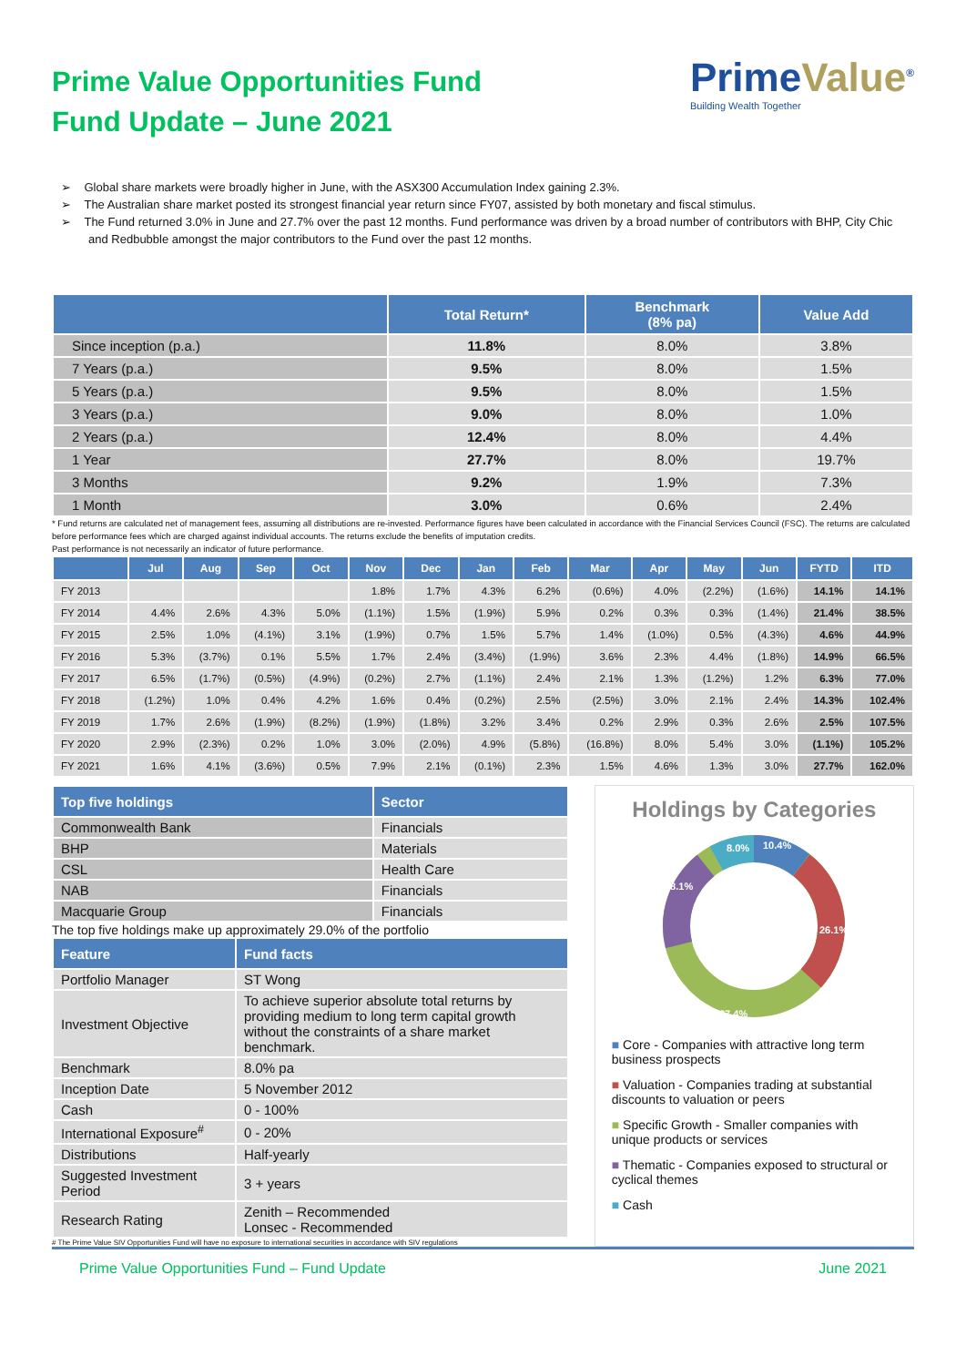Prime Value Opportunities Fund
Fund Update – June 2021
PrimeValue<sup>®</sup>
Building Wealth Together
➢ Global share markets were broadly higher in June, with the ASX300 Accumulation Index gaining 2.3%.
➢ The Australian share market posted its strongest financial year return since FY07, assisted by both monetary and fiscal stimulus.
➢ The Fund returned 3.0% in June and 27.7% over the past 12 months. Fund performance was driven by a broad number of contributors with BHP, City Chic and Redbubble amongst the major contributors to the Fund over the past 12 months.
| | Total Return* | Benchmark (8% pa) | Value Add |
| --- | --- | --- | --- |
| Since inception (p.a.) | 11.8% | 8.0% | 3.8% |
| 7 Years (p.a.) | 9.5% | 8.0% | 1.5% |
| 5 Years (p.a.) | 9.5% | 8.0% | 1.5% |
| 3 Years (p.a.) | 9.0% | 8.0% | 1.0% |
| 2 Years (p.a.) | 12.4% | 8.0% | 4.4% |
| 1 Year | 27.7% | 8.0% | 19.7% |
| 3 Months | 9.2% | 1.9% | 7.3% |
| 1 Month | 3.0% | 0.6% | 2.4% |
* Fund returns are calculated net of management fees, assuming all distributions are re-invested. Performance figures have been calculated in accordance with the Financial Services Council (FSC). The returns are calculated before performance fees which are charged against individual accounts. The returns exclude the benefits of imputation credits.
Past performance is not necessarily an indicator of future performance.
| | Jul | Aug | Sep | Oct | Nov | Dec | Jan | Feb | Mar | Apr | May | Jun | FYTD | ITD |
| --- | --- | --- | --- | --- | --- | --- | --- | --- | --- | --- | --- | --- | --- | --- |
| FY 2013 | | | | | 1.8% | 1.7% | 4.3% | 6.2% | (0.6%) | 4.0% | (2.2%) | (1.6%) | 14.1% | 14.1% |
| FY 2014 | 4.4% | 2.6% | 4.3% | 5.0% | (1.1%) | 1.5% | (1.9%) | 5.9% | 0.2% | 0.3% | 0.3% | (1.4%) | 21.4% | 38.5% |
| FY 2015 | 2.5% | 1.0% | (4.1%) | 3.1% | (1.9%) | 0.7% | 1.5% | 5.7% | 1.4% | (1.0%) | 0.5% | (4.3%) | 4.6% | 44.9% |
| FY 2016 | 5.3% | (3.7%) | 0.1% | 5.5% | 1.7% | 2.4% | (3.4%) | (1.9%) | 3.6% | 2.3% | 4.4% | (1.8%) | 14.9% | 66.5% |
| FY 2017 | 6.5% | (1.7%) | (0.5%) | (4.9%) | (0.2%) | 2.7% | (1.1%) | 2.4% | 2.1% | 1.3% | (1.2%) | 1.2% | 6.3% | 77.0% |
| FY 2018 | (1.2%) | 1.0% | 0.4% | 4.2% | 1.6% | 0.4% | (0.2%) | 2.5% | (2.5%) | 3.0% | 2.1% | 2.4% | 14.3% | 102.4% |
| FY 2019 | 1.7% | 2.6% | (1.9%) | (8.2%) | (1.9%) | (1.8%) | 3.2% | 3.4% | 0.2% | 2.9% | 0.3% | 2.6% | 2.5% | 107.5% |
| FY 2020 | 2.9% | (2.3%) | 0.2% | 1.0% | 3.0% | (2.0%) | 4.9% | (5.8%) | (16.8%) | 8.0% | 5.4% | 3.0% | (1.1%) | 105.2% |
| FY 2021 | 1.6% | 4.1% | (3.6%) | 0.5% | 7.9% | 2.1% | (0.1%) | 2.3% | 1.5% | 4.6% | 1.3% | 3.0% | 27.7% | 162.0% |
| Top five holdings | Sector |
| --- | --- |
| Commonwealth Bank | Financials |
| BHP | Materials |
| CSL | Health Care |
| NAB | Financials |
| Macquarie Group | Financials |
The top five holdings make up approximately 29.0% of the portfolio
| Feature | Fund facts |
| --- | --- |
| Portfolio Manager | ST Wong |
| Investment Objective | To achieve superior absolute total returns by providing medium to long term capital growth without the constraints of a share market benchmark. |
| Benchmark | 8.0% pa |
| Inception Date | 5 November 2012 |
| Cash | 0 - 100% |
| International Exposure<sup>#</sup> | 0 - 20% |
| Distributions | Half-yearly |
| Suggested Investment Period | 3 + years |
| Research Rating | Zenith – Recommended Lonsec - Recommended |
# The Prime Value SIV Opportunities Fund will have no exposure to international securities in accordance with SIV regulations
Holdings by Categories
10.4%
26.1%
37.4%
18.1%
8.0%
■ Core - Companies with attractive long term business prospects
■ Valuation - Companies trading at substantial discounts to valuation or peers
■ Specific Growth - Smaller companies with unique products or services
■ Thematic - Companies exposed to structural or cyclical themes
■ Cash
Prime Value Opportunities Fund – Fund Update June 2021